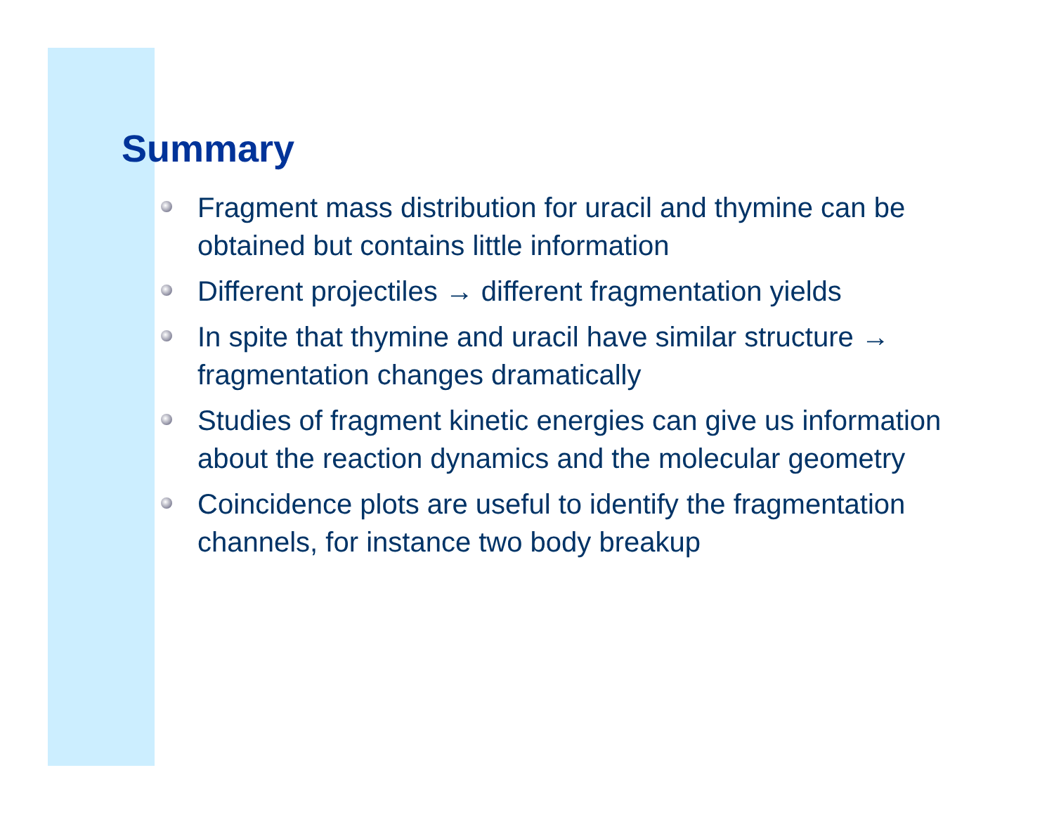Summary
Fragment mass distribution for uracil and thymine can be obtained but contains little information
Different projectiles → different fragmentation yields
In spite that thymine and uracil have similar structure → fragmentation changes dramatically
Studies of fragment kinetic energies can give us information about the reaction dynamics and the molecular geometry
Coincidence plots are useful to identify the fragmentation channels, for instance two body breakup